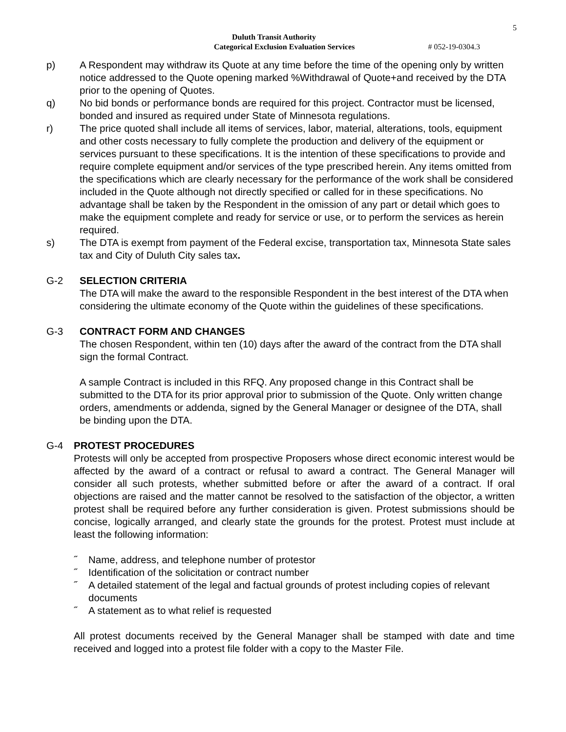5
Duluth Transit Authority
Categorical Exclusion Evaluation Services # 052-19-0304.3
p) A Respondent may withdraw its Quote at any time before the time of the opening only by written notice addressed to the Quote opening marked %Withdrawal of Quote+and received by the DTA prior to the opening of Quotes.
q) No bid bonds or performance bonds are required for this project. Contractor must be licensed, bonded and insured as required under State of Minnesota regulations.
r) The price quoted shall include all items of services, labor, material, alterations, tools, equipment and other costs necessary to fully complete the production and delivery of the equipment or services pursuant to these specifications. It is the intention of these specifications to provide and require complete equipment and/or services of the type prescribed herein. Any items omitted from the specifications which are clearly necessary for the performance of the work shall be considered included in the Quote although not directly specified or called for in these specifications. No advantage shall be taken by the Respondent in the omission of any part or detail which goes to make the equipment complete and ready for service or use, or to perform the services as herein required.
s) The DTA is exempt from payment of the Federal excise, transportation tax, Minnesota State sales tax and City of Duluth City sales tax.
G-2 SELECTION CRITERIA
The DTA will make the award to the responsible Respondent in the best interest of the DTA when considering the ultimate economy of the Quote within the guidelines of these specifications.
G-3 CONTRACT FORM AND CHANGES
The chosen Respondent, within ten (10) days after the award of the contract from the DTA shall sign the formal Contract.
A sample Contract is included in this RFQ. Any proposed change in this Contract shall be submitted to the DTA for its prior approval prior to submission of the Quote. Only written change orders, amendments or addenda, signed by the General Manager or designee of the DTA, shall be binding upon the DTA.
G-4 PROTEST PROCEDURES
Protests will only be accepted from prospective Proposers whose direct economic interest would be affected by the award of a contract or refusal to award a contract. The General Manager will consider all such protests, whether submitted before or after the award of a contract. If oral objections are raised and the matter cannot be resolved to the satisfaction of the objector, a written protest shall be required before any further consideration is given. Protest submissions should be concise, logically arranged, and clearly state the grounds for the protest. Protest must include at least the following information:
˝ Name, address, and telephone number of protestor
˝ Identification of the solicitation or contract number
˝ A detailed statement of the legal and factual grounds of protest including copies of relevant documents
˝ A statement as to what relief is requested
All protest documents received by the General Manager shall be stamped with date and time received and logged into a protest file folder with a copy to the Master File.